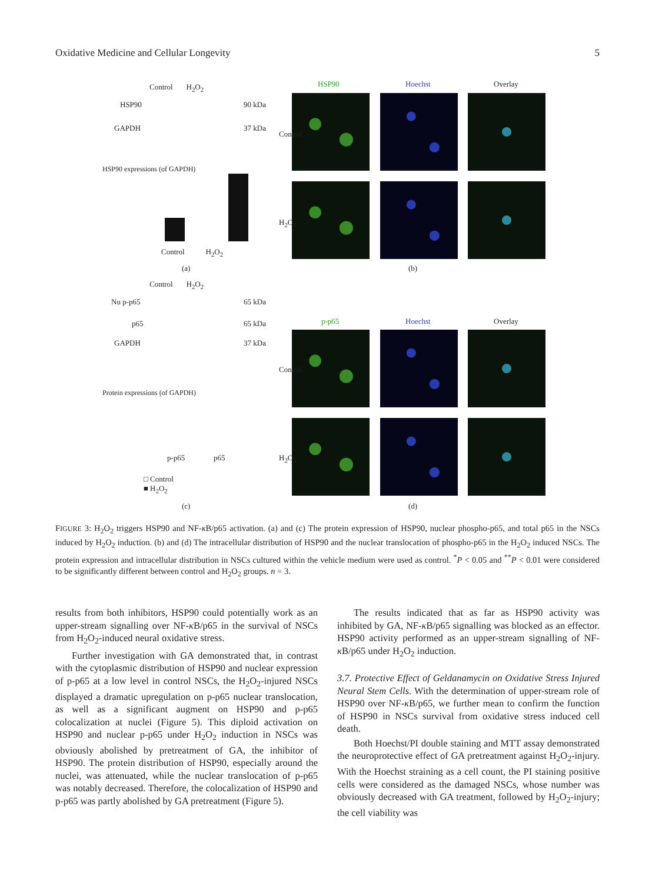Oxidative Medicine and Cellular Longevity 5
Control H<sub>2</sub>O<sub>2</sub>
HSP90 90 kDa
GAPDH 37 kDa
HSP90 expressions (of GAPDH)
Control H<sub>2</sub>O<sub>2</sub>
(a)
HSP90 Hoechst Overlay
Control
H<sub>2</sub>O<sub>2</sub>
(b)
Control H<sub>2</sub>O<sub>2</sub>
Nu p-p65 65 kDa
p65 65 kDa
GAPDH 37 kDa
Protein expressions (of GAPDH)
p-p65 p65
□ Control
■ H<sub>2</sub>O<sub>2</sub>
(c)
p-p65 Hoechst Overlay
Control
H<sub>2</sub>O<sub>2</sub>
(d)
FIGURE 3: H<sub>2</sub>O<sub>2</sub> triggers HSP90 and NF-κ B/p65 activation. (a) and (c) The protein expression of HSP90, nuclear phospho-p65, and total p65 in the NSCs induced by H<sub>2</sub>O<sub>2</sub> induction. (b) and (d) The intracellular distribution of HSP90 and the nuclear translocation of phospho-p65 in the H<sub>2</sub>O<sub>2</sub> induced NSCs. The protein expression and intracellular distribution in NSCs cultured within the vehicle medium were used as control. <sup>*</sup>P < 0.05 and <sup>**</sup>P < 0.01 were considered to be significantly different between control and H<sub>2</sub>O<sub>2</sub> groups. n = 3.
results from both inhibitors, HSP90 could potentially work as an upper-stream signalling over NF-κ B/p65 in the survival of NSCs from H<sub>2</sub>O<sub>2</sub>-induced neural oxidative stress.
Further investigation with GA demonstrated that, in contrast with the cytoplasmic distribution of HSP90 and nuclear expression of p-p65 at a low level in control NSCs, the H<sub>2</sub>O<sub>2</sub>-injured NSCs displayed a dramatic upregulation on p-p65 nuclear translocation, as well as a significant augment on HSP90 and p-p65 colocalization at nuclei (Figure 5). This diploid activation on HSP90 and nuclear p-p65 under H<sub>2</sub>O<sub>2</sub> induction in NSCs was obviously abolished by pretreatment of GA, the inhibitor of HSP90. The protein distribution of HSP90, especially around the nuclei, was attenuated, while the nuclear translocation of p-p65 was notably decreased. Therefore, the colocalization of HSP90 and p-p65 was partly abolished by GA pretreatment (Figure 5).
The results indicated that as far as HSP90 activity was inhibited by GA, NF-κ B/p65 signalling was blocked as an effector. HSP90 activity performed as an upper-stream signalling of NF-κ B/p65 under H<sub>2</sub>O<sub>2</sub> induction.
3.7. Protective Effect of Geldanamycin on Oxidative Stress Injured Neural Stem Cells. With the determination of upper-stream role of HSP90 over NF-κ B/p65, we further mean to confirm the function of HSP90 in NSCs survival from oxidative stress induced cell death.
Both Hoechst/PI double staining and MTT assay demonstrated the neuroprotective effect of GA pretreatment against H<sub>2</sub>O<sub>2</sub>-injury. With the Hoechst straining as a cell count, the PI staining positive cells were considered as the damaged NSCs, whose number was obviously decreased with GA treatment, followed by H<sub>2</sub>O<sub>2</sub>-injury; the cell viability was